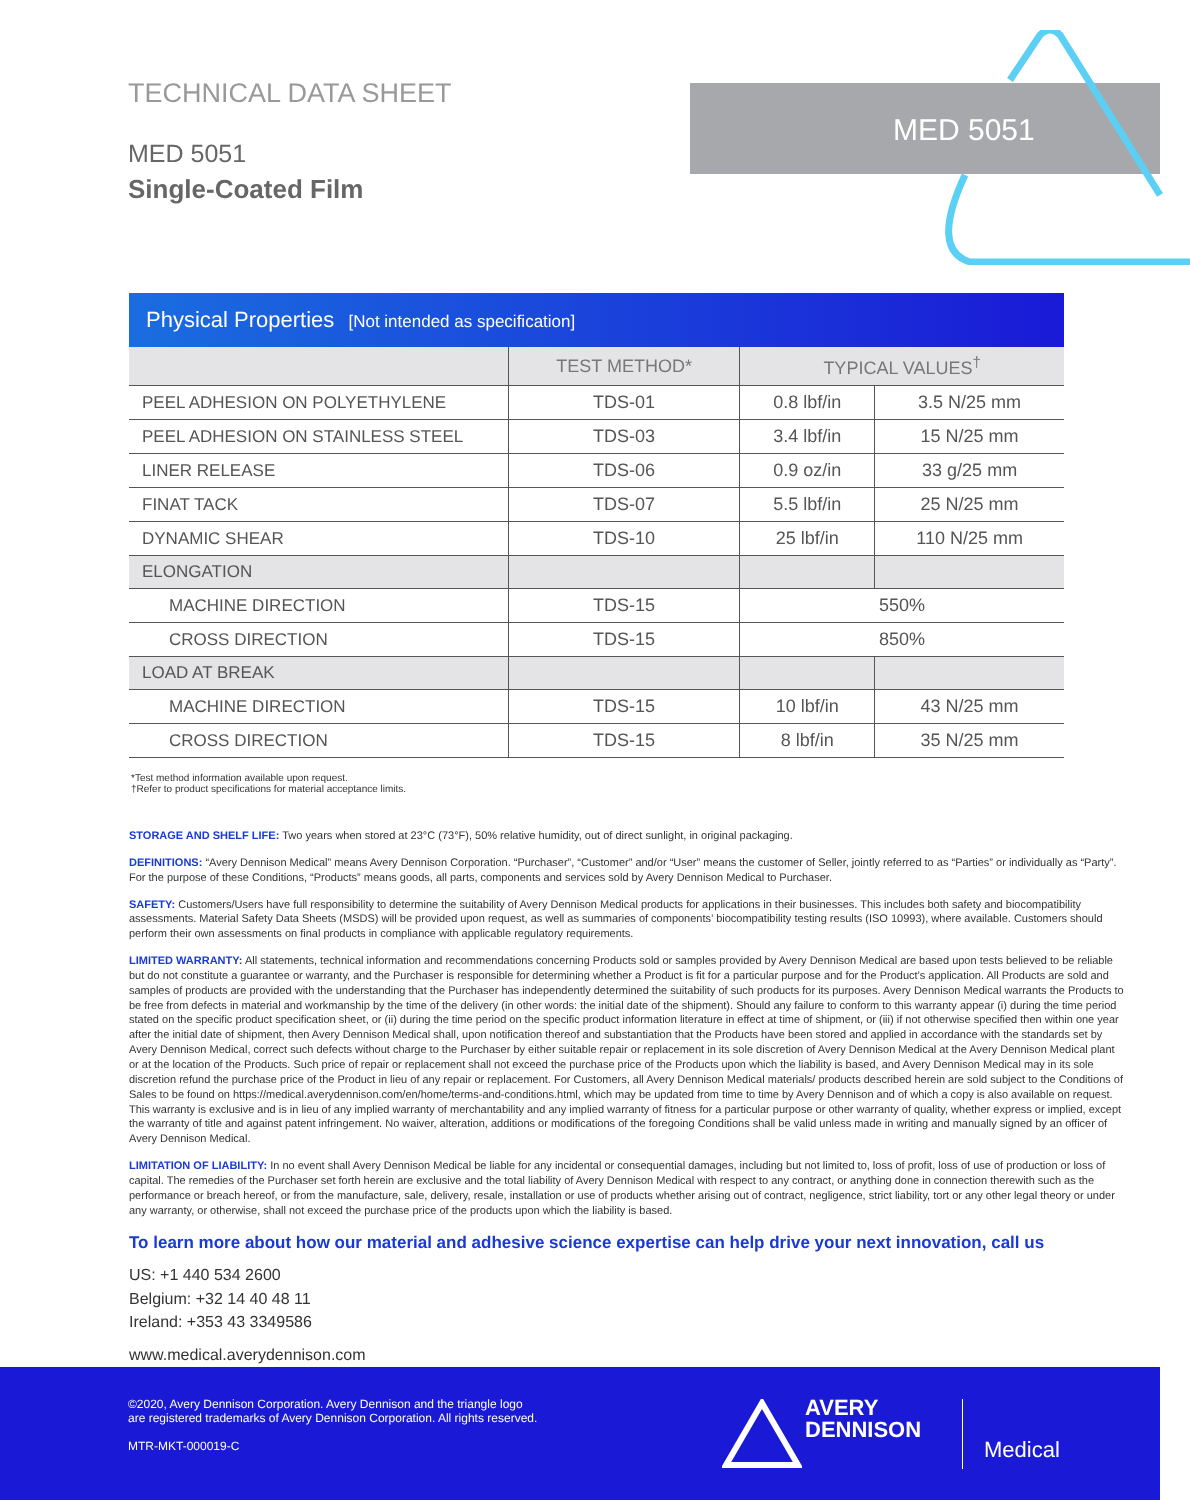MED 5051
TECHNICAL DATA SHEET
MED 5051
Single-Coated Film
Physical Properties [Not intended as specification]
| | TEST METHOD* | TYPICAL VALUES<sup>†</sup> | |
| --- | --- | --- | --- |
| PEEL ADHESION ON POLYETHYLENE | TDS-01 | 0.8 lbf/in | 3.5 N/25 mm |
| PEEL ADHESION ON STAINLESS STEEL | TDS-03 | 3.4 lbf/in | 15 N/25 mm |
| LINER RELEASE | TDS-06 | 0.9 oz/in | 33 g/25 mm |
| FINAT TACK | TDS-07 | 5.5 lbf/in | 25 N/25 mm |
| DYNAMIC SHEAR | TDS-10 | 25 lbf/in | 110 N/25 mm |
| ELONGATION | | | |
| MACHINE DIRECTION | TDS-15 | 550% | |
| CROSS DIRECTION | TDS-15 | 850% | |
| LOAD AT BREAK | | | |
| MACHINE DIRECTION | TDS-15 | 10 lbf/in | 43 N/25 mm |
| CROSS DIRECTION | TDS-15 | 8 lbf/in | 35 N/25 mm |
*Test method information available upon request.
†Refer to product specifications for material acceptance limits.
STORAGE AND SHELF LIFE: Two years when stored at 23°C (73°F), 50% relative humidity, out of direct sunlight, in original packaging.
DEFINITIONS: “Avery Dennison Medical” means Avery Dennison Corporation. “Purchaser”, “Customer” and/or “User” means the customer of Seller, jointly referred to as “Parties” or individually as “Party”. For the purpose of these Conditions, “Products” means goods, all parts, components and services sold by Avery Dennison Medical to Purchaser.
SAFETY: Customers/Users have full responsibility to determine the suitability of Avery Dennison Medical products for applications in their businesses. This includes both safety and biocompatibility assessments. Material Safety Data Sheets (MSDS) will be provided upon request, as well as summaries of components’ biocompatibility testing results (ISO 10993), where available. Customers should perform their own assessments on final products in compliance with applicable regulatory requirements.
LIMITED WARRANTY: All statements, technical information and recommendations concerning Products sold or samples provided by Avery Dennison Medical are based upon tests believed to be reliable but do not constitute a guarantee or warranty, and the Purchaser is responsible for determining whether a Product is fit for a particular purpose and for the Product’s application. All Products are sold and samples of products are provided with the understanding that the Purchaser has independently determined the suitability of such products for its purposes. Avery Dennison Medical warrants the Products to be free from defects in material and workmanship by the time of the delivery (in other words: the initial date of the shipment). Should any failure to conform to this warranty appear (i) during the time period stated on the specific product specification sheet, or (ii) during the time period on the specific product information literature in effect at time of shipment, or (iii) if not otherwise specified then within one year after the initial date of shipment, then Avery Dennison Medical shall, upon notification thereof and substantiation that the Products have been stored and applied in accordance with the standards set by Avery Dennison Medical, correct such defects without charge to the Purchaser by either suitable repair or replacement in its sole discretion of Avery Dennison Medical at the Avery Dennison Medical plant or at the location of the Products. Such price of repair or replacement shall not exceed the purchase price of the Products upon which the liability is based, and Avery Dennison Medical may in its sole discretion refund the purchase price of the Product in lieu of any repair or replacement. For Customers, all Avery Dennison Medical materials/ products described herein are sold subject to the Conditions of Sales to be found on https://medical.averydennison.com/en/home/terms-and-conditions.html, which may be updated from time to time by Avery Dennison and of which a copy is also available on request. This warranty is exclusive and is in lieu of any implied warranty of merchantability and any implied warranty of fitness for a particular purpose or other warranty of quality, whether express or implied, except the warranty of title and against patent infringement. No waiver, alteration, additions or modifications of the foregoing Conditions shall be valid unless made in writing and manually signed by an officer of Avery Dennison Medical.
LIMITATION OF LIABILITY: In no event shall Avery Dennison Medical be liable for any incidental or consequential damages, including but not limited to, loss of profit, loss of use of production or loss of capital. The remedies of the Purchaser set forth herein are exclusive and the total liability of Avery Dennison Medical with respect to any contract, or anything done in connection therewith such as the performance or breach hereof, or from the manufacture, sale, delivery, resale, installation or use of products whether arising out of contract, negligence, strict liability, tort or any other legal theory or under any warranty, or otherwise, shall not exceed the purchase price of the products upon which the liability is based.
To learn more about how our material and adhesive science expertise can help drive your next innovation, call us
US: +1 440 534 2600
Belgium: +32 14 40 48 11
Ireland: +353 43 3349586
www.medical.averydennison.com
©2020, Avery Dennison Corporation. Avery Dennison and the triangle logo
are registered trademarks of Avery Dennison Corporation. All rights reserved.
MTR-MKT-000019-C
AVERY
DENNISON
Medical